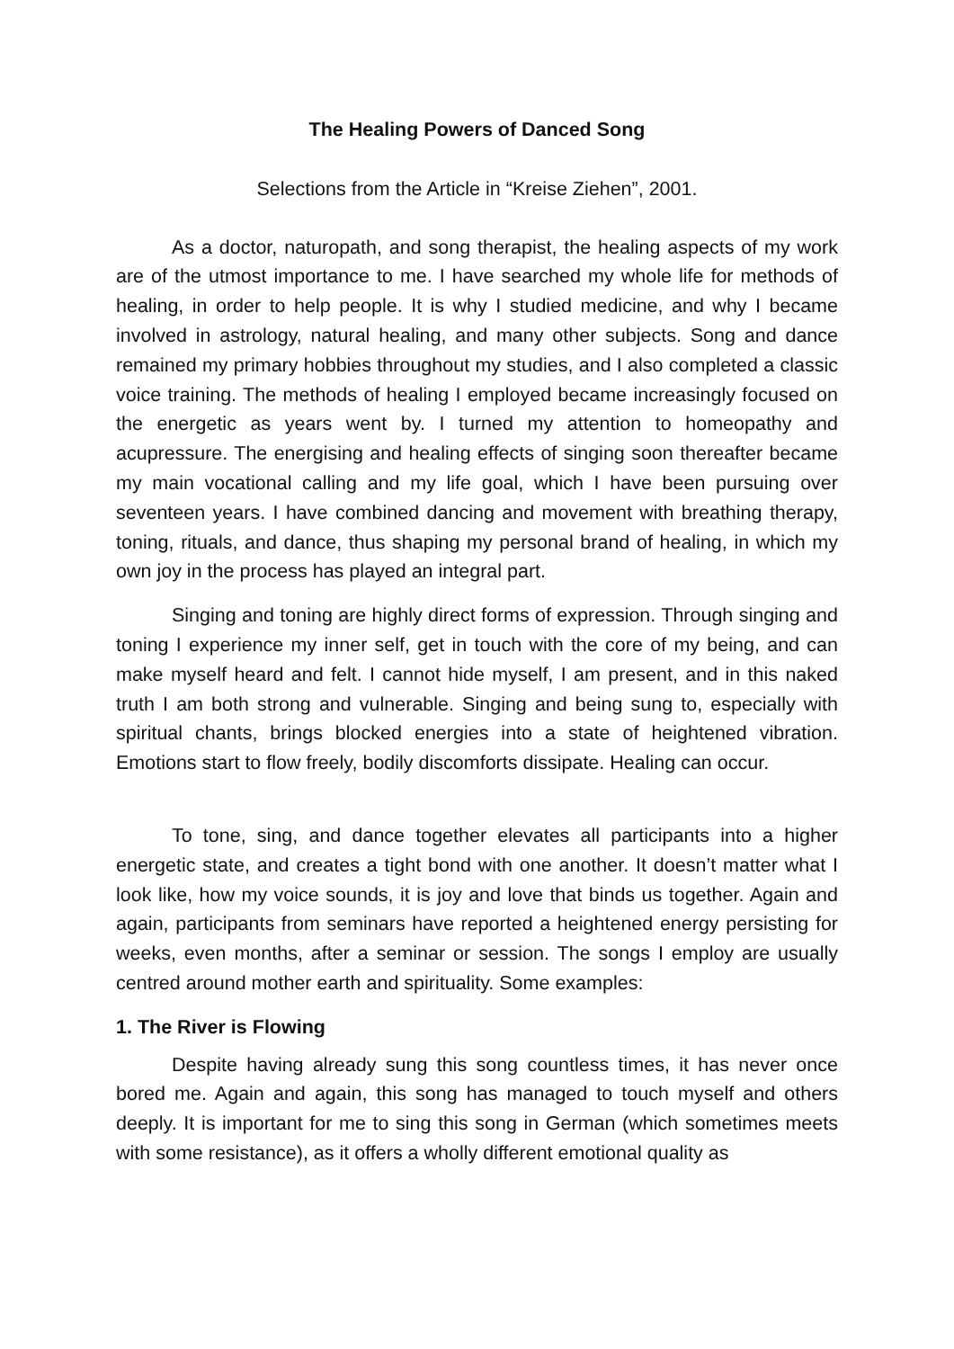The Healing Powers of Danced Song
Selections from the Article in “Kreise Ziehen”, 2001.
As a doctor, naturopath, and song therapist, the healing aspects of my work are of the utmost importance to me. I have searched my whole life for methods of healing, in order to help people. It is why I studied medicine, and why I became involved in astrology, natural healing, and many other subjects. Song and dance remained my primary hobbies throughout my studies, and I also completed a classic voice training. The methods of healing I employed became increasingly focused on the energetic as years went by. I turned my attention to homeopathy and acupressure. The energising and healing effects of singing soon thereafter became my main vocational calling and my life goal, which I have been pursuing over seventeen years. I have combined dancing and movement with breathing therapy, toning, rituals, and dance, thus shaping my personal brand of healing, in which my own joy in the process has played an integral part.
Singing and toning are highly direct forms of expression. Through singing and toning I experience my inner self, get in touch with the core of my being, and can make myself heard and felt. I cannot hide myself, I am present, and in this naked truth I am both strong and vulnerable. Singing and being sung to, especially with spiritual chants, brings blocked energies into a state of heightened vibration. Emotions start to flow freely, bodily discomforts dissipate. Healing can occur.
To tone, sing, and dance together elevates all participants into a higher energetic state, and creates a tight bond with one another. It doesn’t matter what I look like, how my voice sounds, it is joy and love that binds us together. Again and again, participants from seminars have reported a heightened energy persisting for weeks, even months, after a seminar or session. The songs I employ are usually centred around mother earth and spirituality. Some examples:
1. The River is Flowing
Despite having already sung this song countless times, it has never once bored me. Again and again, this song has managed to touch myself and others deeply. It is important for me to sing this song in German (which sometimes meets with some resistance), as it offers a wholly different emotional quality as